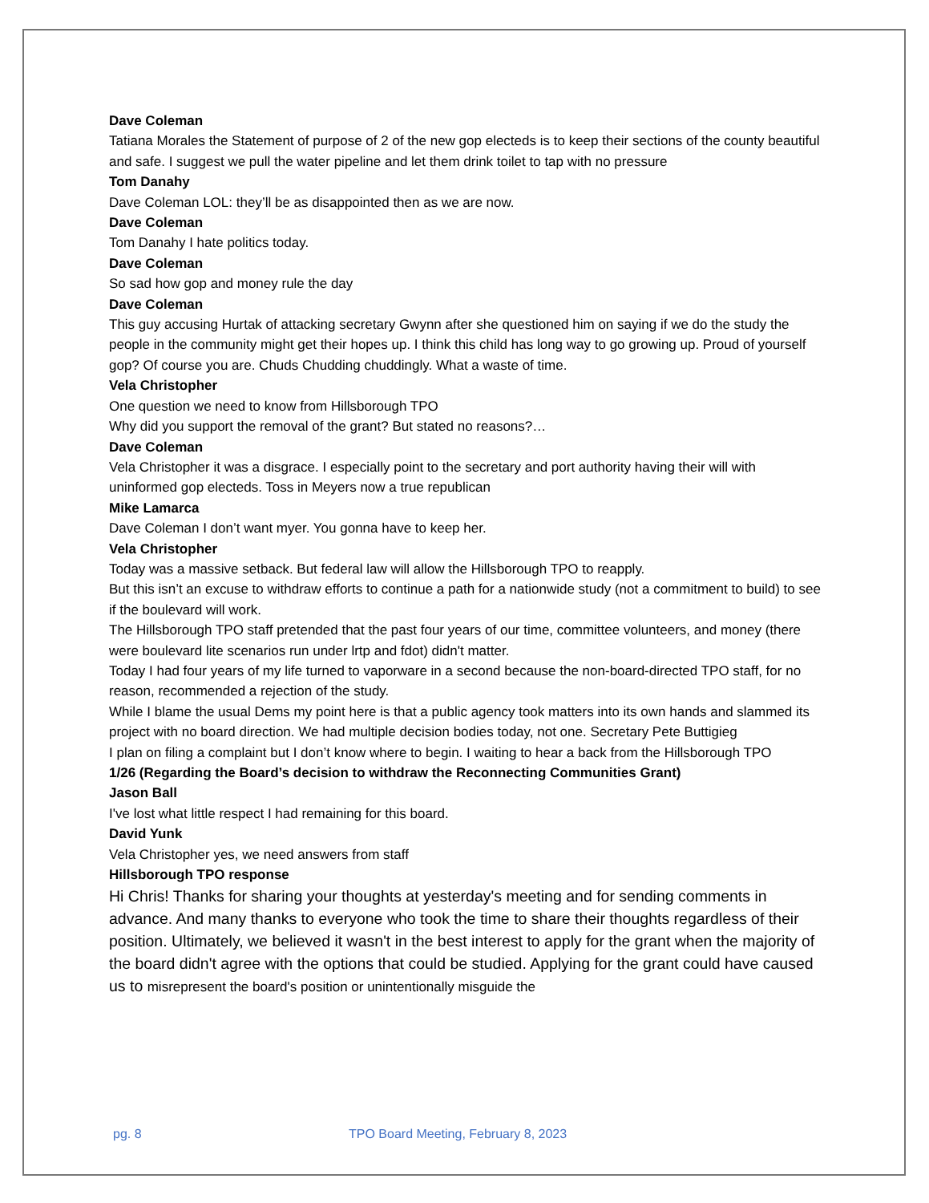Dave Coleman
Tatiana Morales the Statement of purpose of 2 of the new gop electeds is to keep their sections of the county beautiful and safe. I suggest we pull the water pipeline and let them drink toilet to tap with no pressure
Tom Danahy
Dave Coleman LOL: they’ll be as disappointed then as we are now.
Dave Coleman
Tom Danahy I hate politics today.
Dave Coleman
So sad how gop and money rule the day
Dave Coleman
This guy accusing Hurtak of attacking secretary Gwynn after she questioned him on saying if we do the study the people in the community might get their hopes up. I think this child has long way to go growing up. Proud of yourself gop? Of course you are. Chuds Chudding chuddingly. What a waste of time.
Vela Christopher
One question we need to know from Hillsborough TPO
Why did you support the removal of the grant? But stated no reasons?…
Dave Coleman
Vela Christopher it was a disgrace. I especially point to the secretary and port authority having their will with uninformed gop electeds. Toss in Meyers now a true republican
Mike Lamarca
Dave Coleman I don’t want myer. You gonna have to keep her.
Vela Christopher
Today was a massive setback. But federal law will allow the Hillsborough TPO to reapply.
But this isn’t an excuse to withdraw efforts to continue a path for a nationwide study (not a commitment to build) to see if the boulevard will work.
The Hillsborough TPO staff pretended that the past four years of our time, committee volunteers, and money (there were boulevard lite scenarios run under lrtp and fdot) didn't matter.
Today I had four years of my life turned to vaporware in a second because the non-board-directed TPO staff, for no reason, recommended a rejection of the study.
While I blame the usual Dems my point here is that a public agency took matters into its own hands and slammed its project with no board direction. We had multiple decision bodies today, not one. Secretary Pete Buttigieg
I plan on filing a complaint but I don’t know where to begin. I waiting to hear a back from the Hillsborough TPO
1/26 (Regarding the Board’s decision to withdraw the Reconnecting Communities Grant)
Jason Ball
I've lost what little respect I had remaining for this board.
David Yunk
Vela Christopher yes, we need answers from staff
Hillsborough TPO response
Hi Chris! Thanks for sharing your thoughts at yesterday's meeting and for sending comments in advance. And many thanks to everyone who took the time to share their thoughts regardless of their position. Ultimately, we believed it wasn't in the best interest to apply for the grant when the majority of the board didn't agree with the options that could be studied. Applying for the grant could have caused us to misrepresent the board's position or unintentionally misguide the
pg. 8 TPO Board Meeting, February 8, 2023